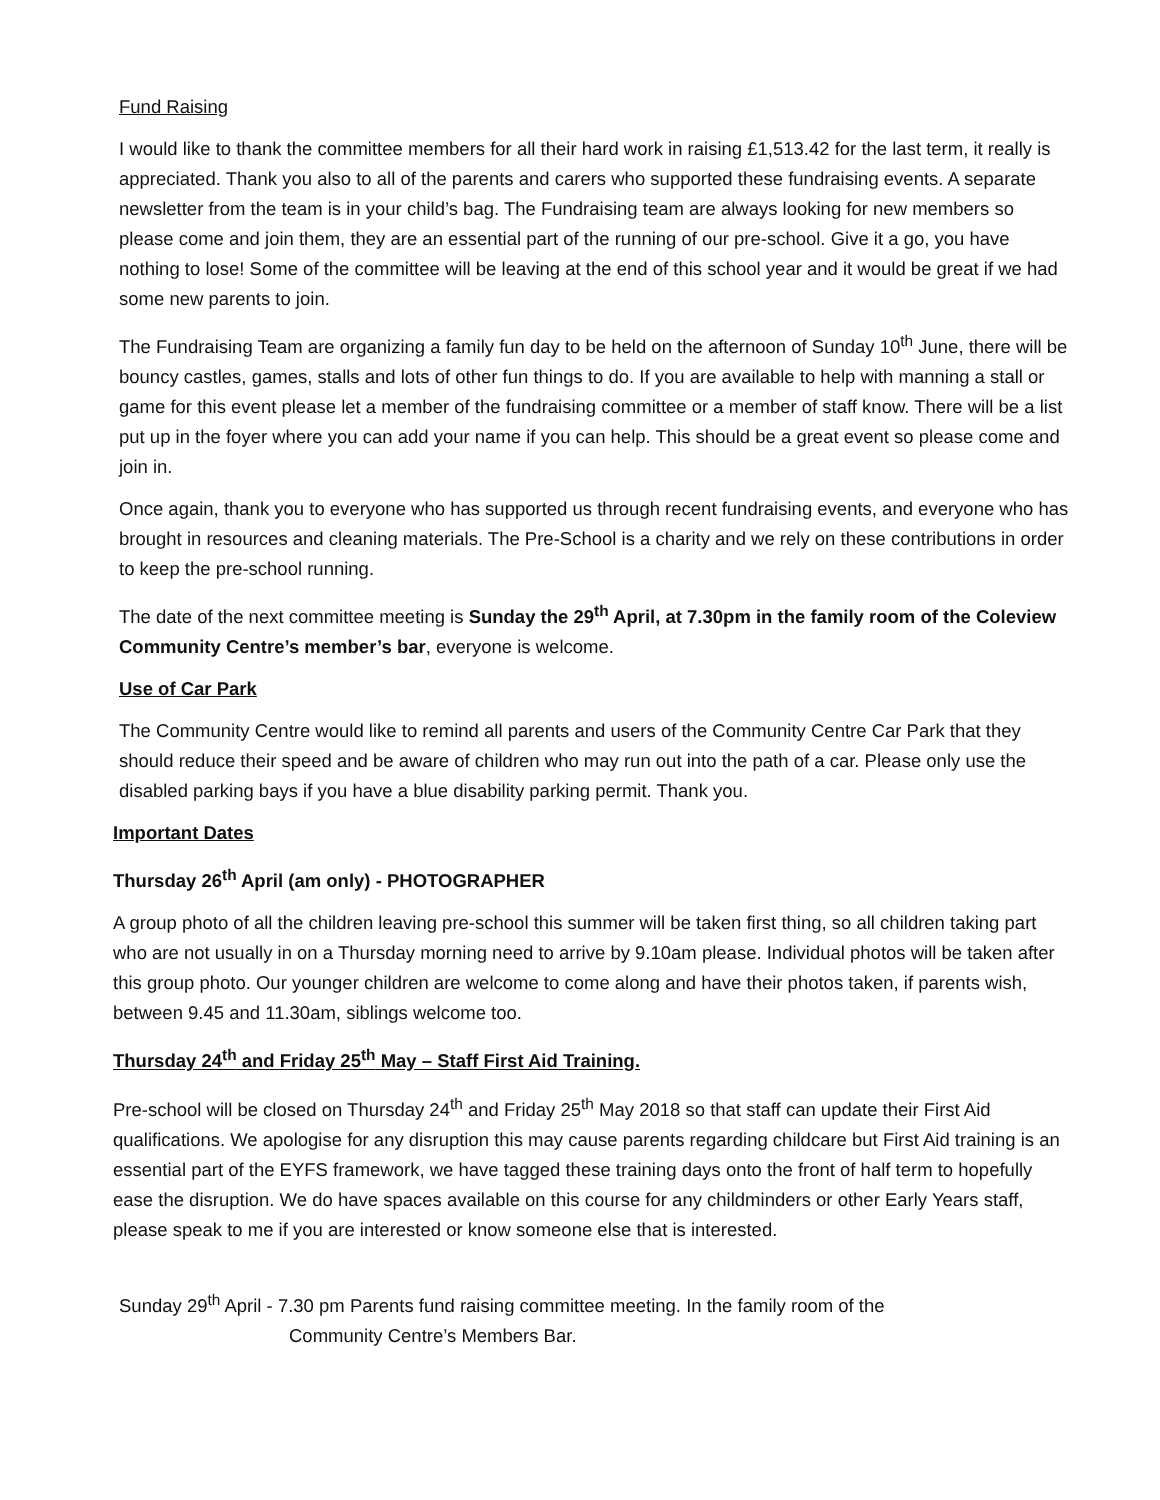Fund Raising
I would like to thank the committee members for all their hard work in raising £1,513.42 for the last term, it really is appreciated. Thank you also to all of the parents and carers who supported these fundraising events. A separate newsletter from the team is in your child’s bag. The Fundraising team are always looking for new members so please come and join them, they are an essential part of the running of our pre-school. Give it a go, you have nothing to lose! Some of the committee will be leaving at the end of this school year and it would be great if we had some new parents to join.
The Fundraising Team are organizing a family fun day to be held on the afternoon of Sunday 10<sup>th</sup> June, there will be bouncy castles, games, stalls and lots of other fun things to do. If you are available to help with manning a stall or game for this event please let a member of the fundraising committee or a member of staff know. There will be a list put up in the foyer where you can add your name if you can help. This should be a great event so please come and join in.
Once again, thank you to everyone who has supported us through recent fundraising events, and everyone who has brought in resources and cleaning materials. The Pre-School is a charity and we rely on these contributions in order to keep the pre-school running.
The date of the next committee meeting is Sunday the 29<sup>th</sup> April, at 7.30pm in the family room of the Coleview Community Centre’s member’s bar, everyone is welcome.
Use of Car Park
The Community Centre would like to remind all parents and users of the Community Centre Car Park that they should reduce their speed and be aware of children who may run out into the path of a car. Please only use the disabled parking bays if you have a blue disability parking permit. Thank you.
Important Dates
Thursday 26<sup>th</sup> April (am only) - PHOTOGRAPHER
A group photo of all the children leaving pre-school this summer will be taken first thing, so all children taking part who are not usually in on a Thursday morning need to arrive by 9.10am please. Individual photos will be taken after this group photo. Our younger children are welcome to come along and have their photos taken, if parents wish, between 9.45 and 11.30am, siblings welcome too.
Thursday 24<sup>th</sup> and Friday 25<sup>th</sup> May – Staff First Aid Training.
Pre-school will be closed on Thursday 24<sup>th</sup> and Friday 25<sup>th</sup> May 2018 so that staff can update their First Aid qualifications. We apologise for any disruption this may cause parents regarding childcare but First Aid training is an essential part of the EYFS framework, we have tagged these training days onto the front of half term to hopefully ease the disruption. We do have spaces available on this course for any childminders or other Early Years staff, please speak to me if you are interested or know someone else that is interested.
Sunday 29<sup>th</sup> April - 7.30 pm Parents fund raising committee meeting. In the family room of the
Community Centre’s Members Bar.